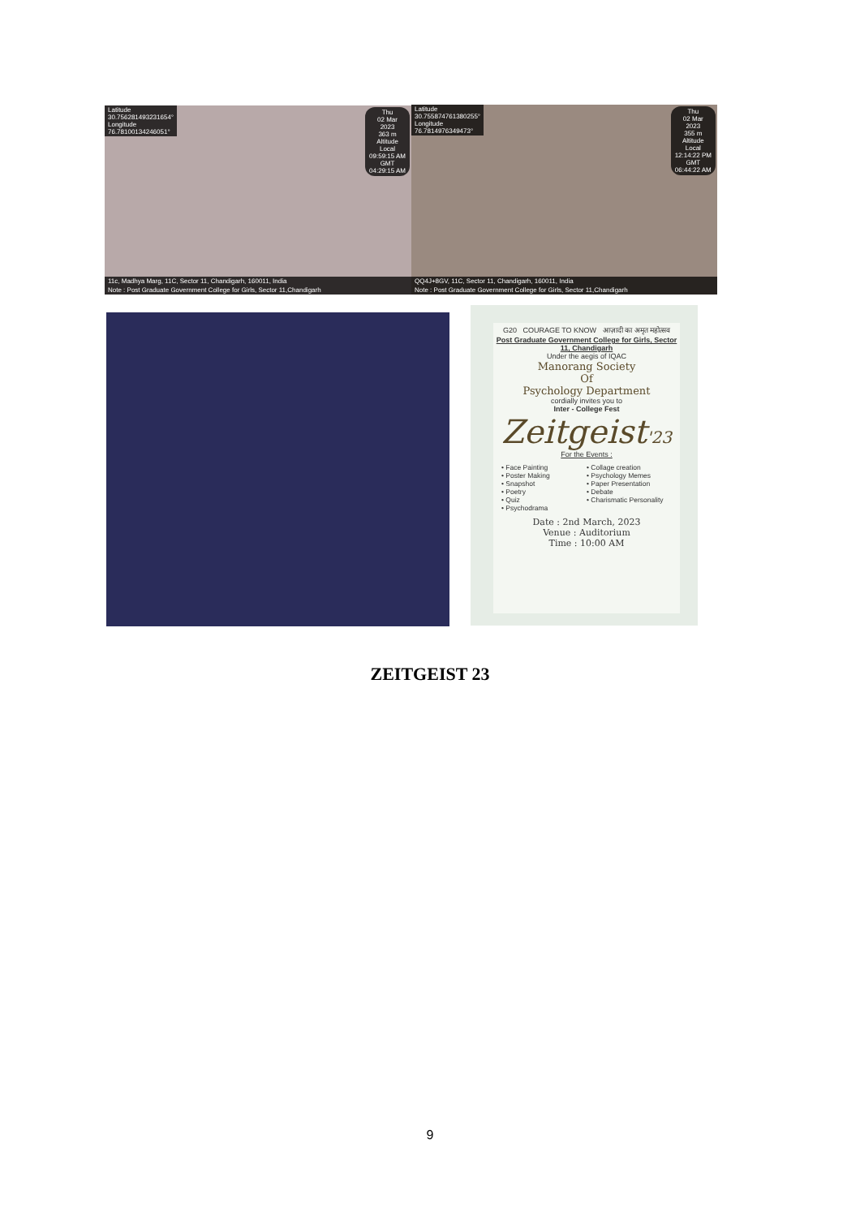Latitude
30.756281493231654°
Longitude
76.78100134246051°
Thu
02 Mar
2023
363 m
Altitude
Local
09:59:15 AM
GMT
04:29:15 AM
11c, Madhya Marg, 11C, Sector 11, Chandigarh, 160011, India
Note : Post Graduate Government College for Girls, Sector 11,Chandigarh
Latitude
30.755874761380255°
Longitude
76.7814976349473°
Thu
02 Mar
2023
355 m
Altitude
Local
12:14:22 PM
GMT
06:44:22 AM
QQ4J+8GV, 11C, Sector 11, Chandigarh, 160011, India
Note : Post Graduate Government College for Girls, Sector 11,Chandigarh
G20 COURAGE TO KNOW आज़ादी का अमृत महोत्सव
Post Graduate Government College for Girls, Sector 11, Chandigarh
Under the aegis of IQAC
Manorang Society
Of
Psychology Department
cordially invites you to
Inter - College Fest
Zeitgeist'23
For the Events :
• Face Painting
• Poster Making
• Snapshot
• Poetry
• Quiz
• Psychodrama
• Collage creation
• Psychology Memes
• Paper Presentation
• Debate
• Charismatic Personality
Date : 2nd March, 2023
Venue : Auditorium
Time : 10:00 AM
ZEITGEIST 23
9